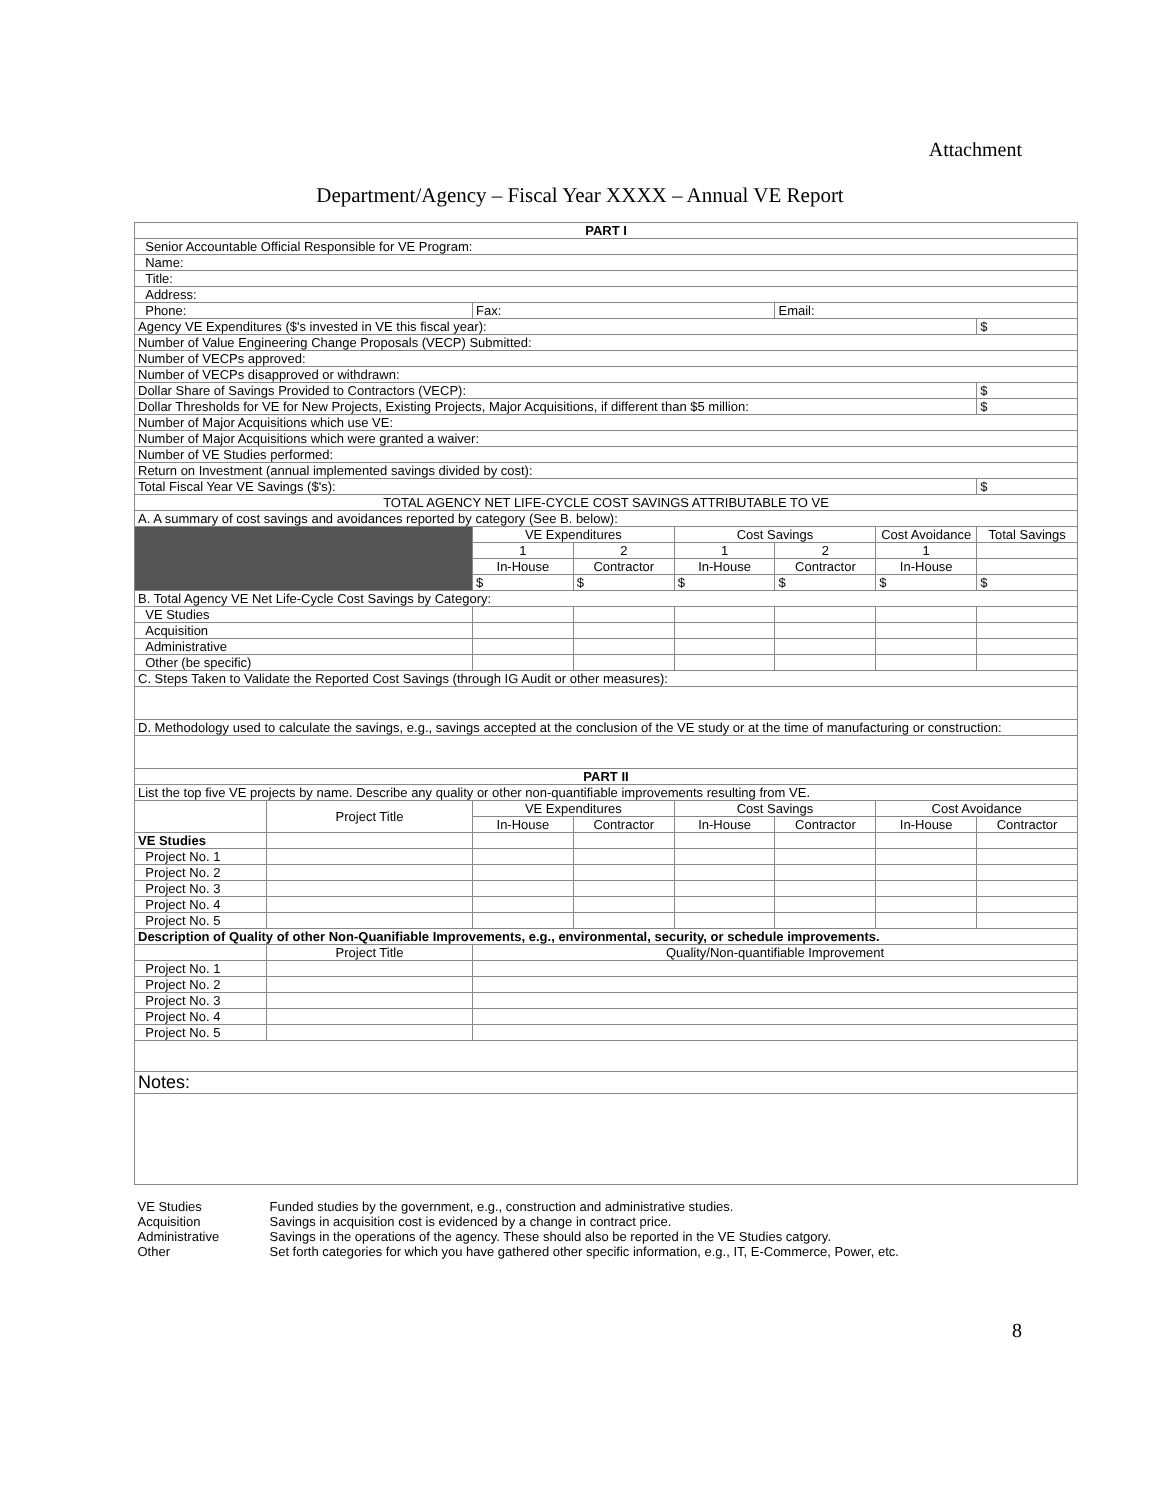Attachment
Department/Agency – Fiscal Year XXXX – Annual VE Report
| PART I | | | | | | | |
| --- | --- | --- | --- | --- | --- | --- | --- |
| Senior Accountable Official Responsible for VE Program: | | | | | | | |
| Name: | | | | | | | |
| Title: | | | | | | | |
| Address: | | | | | | | |
| Phone: | | Fax: | | | Email: | | |
| Agency VE Expenditures ($'s invested in VE this fiscal year): | | | | | | | $ |
| Number of Value Engineering Change Proposals (VECP) Submitted: | | | | | | | |
| Number of VECPs approved: | | | | | | | |
| Number of VECPs disapproved or withdrawn: | | | | | | | |
| Dollar Share of Savings Provided to Contractors (VECP): | | | | | | | $ |
| Dollar Thresholds for VE for New Projects, Existing Projects, Major Acquisitions, if different than $5 million: | | | | | | | $ |
| Number of Major Acquisitions which use VE: | | | | | | | |
| Number of Major Acquisitions which were granted a waiver: | | | | | | | |
| Number of VE Studies performed: | | | | | | | |
| Return on Investment (annual implemented savings divided by cost): | | | | | | | |
| Total Fiscal Year VE Savings ($'s): | | | | | | | $ |
| TOTAL AGENCY NET LIFE-CYCLE COST SAVINGS ATTRIBUTABLE TO VE | | | | | | | |
| A. A summary of cost savings and avoidances reported by category (See B. below): | | | | | | | |
| | | VE Expenditures | | Cost Savings | | Cost Avoidance | Total Savings |
| | | 1 | 2 | 1 | 2 | 1 | |
| | | In-House | Contractor | In-House | Contractor | In-House | |
| | | $ | $ | $ | $ | $ | $ |
| B. Total Agency VE Net Life-Cycle Cost Savings by Category: | | | | | | | |
| VE Studies | | | | | | | |
| Acquisition | | | | | | | |
| Administrative | | | | | | | |
| Other (be specific) | | | | | | | |
| C. Steps Taken to Validate the Reported Cost Savings (through IG Audit or other measures): | | | | | | | |
| D. Methodology used to calculate the savings, e.g., savings accepted at the conclusion of the VE study or at the time of manufacturing or construction: | | | | | | | |
| PART II | | | | | | | |
| List the top five VE projects by name. Describe any quality or other non-quantifiable improvements resulting from VE. | | | | | | | |
| | Project Title | VE Expenditures | | Cost Savings | | Cost Avoidance | |
| | | In-House | Contractor | In-House | Contractor | In-House | Contractor |
| VE Studies | | | | | | | |
| Project No. 1 | | | | | | | |
| Project No. 2 | | | | | | | |
| Project No. 3 | | | | | | | |
| Project No. 4 | | | | | | | |
| Project No. 5 | | | | | | | |
| Description of Quality of other Non-Quanifiable Improvements, e.g., environmental, security, or schedule improvements. | | | | | | | |
| | Project Title | Quality/Non-quantifiable Improvement | | | | | |
| Project No. 1 | | | | | | | |
| Project No. 2 | | | | | | | |
| Project No. 3 | | | | | | | |
| Project No. 4 | | | | | | | |
| Project No. 5 | | | | | | | |
| Notes: | | | | | | | |
| VE Studies | Funded studies by the government, e.g., construction and administrative studies. | | | | | | |
| Acquisition | Savings in acquisition cost is evidenced by a change in contract price. | | | | | | |
| Administrative | Savings in the operations of the agency. These should also be reported in the VE Studies catgory. | | | | | | |
| Other | Set forth categories for which you have gathered other specific information, e.g., IT, E-Commerce, Power, etc. | | | | | | |
8